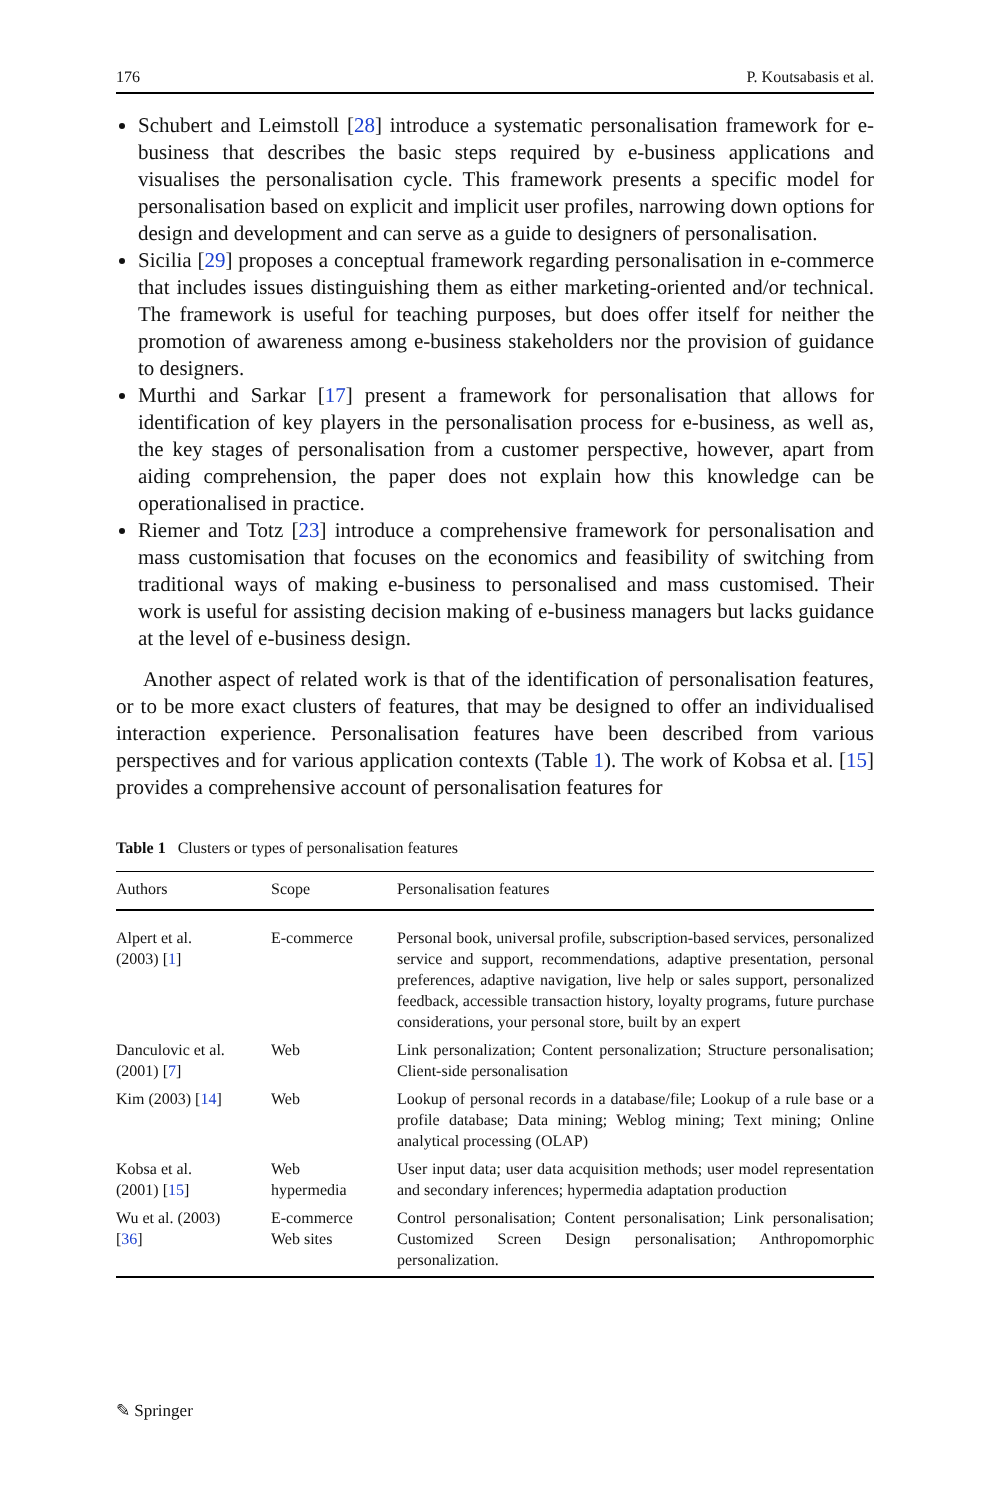176 P. Koutsabasis et al.
Schubert and Leimstoll [28] introduce a systematic personalisation framework for e-business that describes the basic steps required by e-business applications and visualises the personalisation cycle. This framework presents a specific model for personalisation based on explicit and implicit user profiles, narrowing down options for design and development and can serve as a guide to designers of personalisation.
Sicilia [29] proposes a conceptual framework regarding personalisation in e-commerce that includes issues distinguishing them as either marketing-oriented and/or technical. The framework is useful for teaching purposes, but does offer itself for neither the promotion of awareness among e-business stakeholders nor the provision of guidance to designers.
Murthi and Sarkar [17] present a framework for personalisation that allows for identification of key players in the personalisation process for e-business, as well as, the key stages of personalisation from a customer perspective, however, apart from aiding comprehension, the paper does not explain how this knowledge can be operationalised in practice.
Riemer and Totz [23] introduce a comprehensive framework for personalisation and mass customisation that focuses on the economics and feasibility of switching from traditional ways of making e-business to personalised and mass customised. Their work is useful for assisting decision making of e-business managers but lacks guidance at the level of e-business design.
Another aspect of related work is that of the identification of personalisation features, or to be more exact clusters of features, that may be designed to offer an individualised interaction experience. Personalisation features have been described from various perspectives and for various application contexts (Table 1). The work of Kobsa et al. [15] provides a comprehensive account of personalisation features for
Table 1 Clusters or types of personalisation features
| Authors | Scope | Personalisation features |
| --- | --- | --- |
| Alpert et al. (2003) [ 1 ] | E-commerce | Personal book, universal profile, subscription-based services, personalized service and support, recommendations, adaptive presentation, personal preferences, adaptive navigation, live help or sales support, personalized feedback, accessible transaction history, loyalty programs, future purchase considerations, your personal store, built by an expert |
| Danculovic et al. (2001) [ 7 ] | Web | Link personalization; Content personalization; Structure personalisation; Client-side personalisation |
| Kim (2003) [ 14 ] | Web | Lookup of personal records in a database/file; Lookup of a rule base or a profile database; Data mining; Weblog mining; Text mining; Online analytical processing (OLAP) |
| Kobsa et al. (2001) [ 15 ] | Web hypermedia | User input data; user data acquisition methods; user model representation and secondary inferences; hypermedia adaptation production |
| Wu et al. (2003) [ 36 ] | E-commerce Web sites | Control personalisation; Content personalisation; Link personalisation; Customized Screen Design personalisation; Anthropomorphic personalization. |
✎ Springer